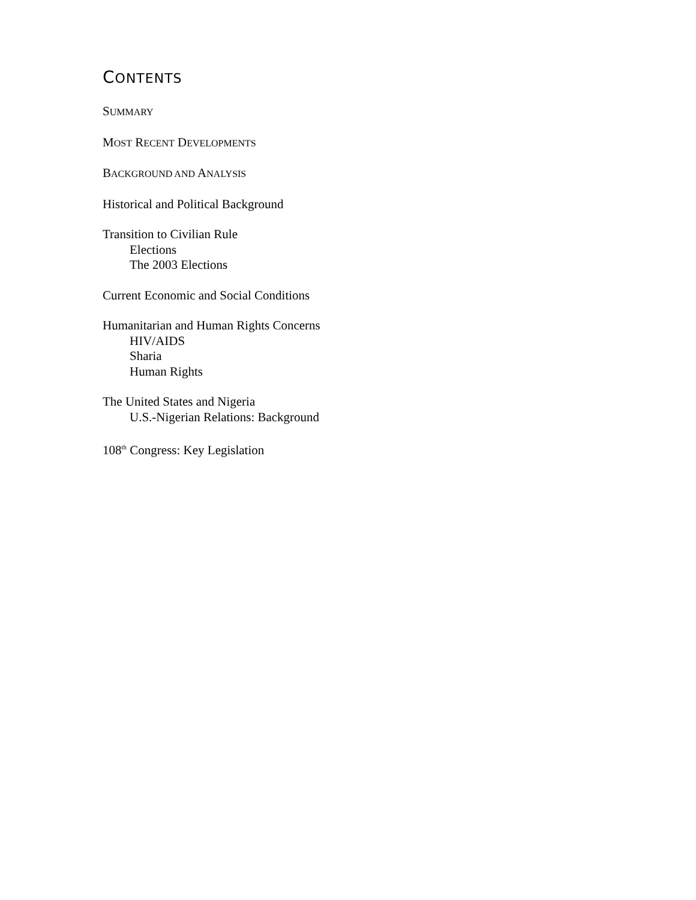CONTENTS
SUMMARY
MOST RECENT DEVELOPMENTS
BACKGROUND AND ANALYSIS
Historical and Political Background
Transition to Civilian Rule
Elections
The 2003 Elections
Current Economic and Social Conditions
Humanitarian and Human Rights Concerns
HIV/AIDS
Sharia
Human Rights
The United States and Nigeria
U.S.-Nigerian Relations: Background
108<sup>th</sup> Congress: Key Legislation